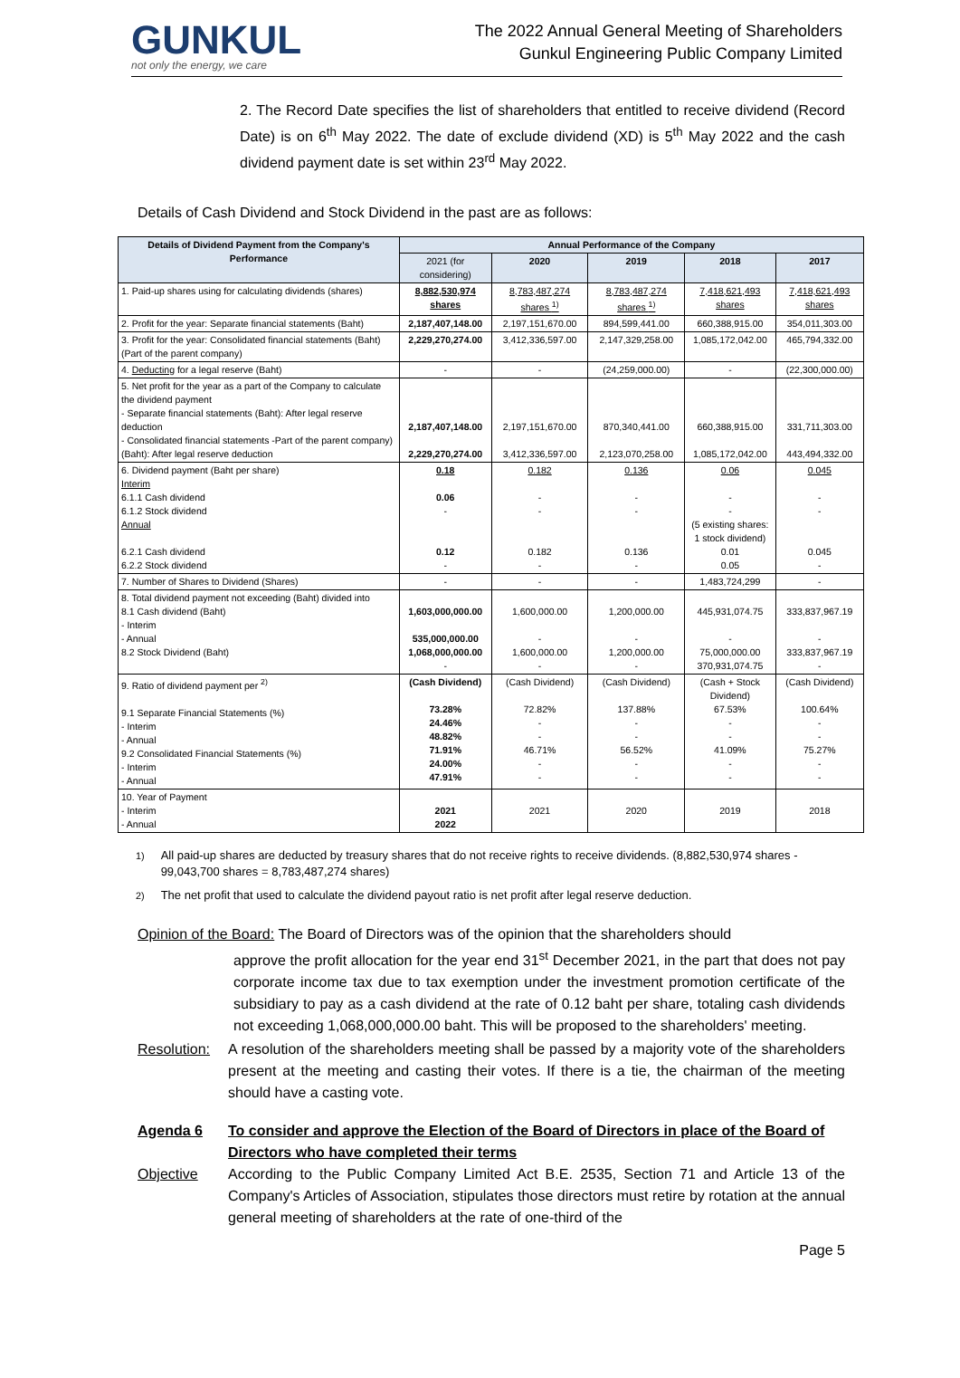GUNKUL
not only the energy, we care
The 2022 Annual General Meeting of Shareholders
Gunkul Engineering Public Company Limited
2. The Record Date specifies the list of shareholders that entitled to receive dividend (Record Date) is on 6<sup>th</sup> May 2022. The date of exclude dividend (XD) is 5<sup>th</sup> May 2022 and the cash dividend payment date is set within 23<sup>rd</sup> May 2022.
Details of Cash Dividend and Stock Dividend in the past are as follows:
| Details of Dividend Payment from the Company's Performance | Annual Performance of the Company | | | | |
| --- | --- | --- | --- | --- | --- |
| | 2021 (for considering) | 2020 | 2019 | 2018 | 2017 |
| 1. Paid-up shares using for calculating dividends (shares) | 8,882,530,974 shares | 8,783,487,274 shares <sup>1)</sup> | 8,783,487,274 shares <sup>1)</sup> | 7,418,621,493 shares | 7,418,621,493 shares |
| 2. Profit for the year: Separate financial statements (Baht) | 2,187,407,148.00 | 2,197,151,670.00 | 894,599,441.00 | 660,388,915.00 | 354,011,303.00 |
| 3. Profit for the year: Consolidated financial statements (Baht) (Part of the parent company) | 2,229,270,274.00 | 3,412,336,597.00 | 2,147,329,258.00 | 1,085,172,042.00 | 465,794,332.00 |
| 4. Deducting for a legal reserve (Baht) | - | - | (24,259,000.00) | - | (22,300,000.00) |
| 5. Net profit for the year as a part of the Company to calculate the dividend payment - Separate financial statements (Baht): After legal reserve deduction - Consolidated financial statements -Part of the parent company) (Baht): After legal reserve deduction | 2,187,407,148.00 2,229,270,274.00 | 2,197,151,670.00 3,412,336,597.00 | 870,340,441.00 2,123,070,258.00 | 660,388,915.00 1,085,172,042.00 | 331,711,303.00 443,494,332.00 |
| 6. Dividend payment (Baht per share) Interim 6.1.1 Cash dividend 6.1.2 Stock dividend Annual 6.2.1 Cash dividend 6.2.2 Stock dividend | 0.18 0.06 - 0.12 - | 0.182 - - 0.182 - | 0.136 - - 0.136 - | 0.06 - - (5 existing shares: 1 stock dividend) 0.01 0.05 | 0.045 - - 0.045 - |
| 7. Number of Shares to Dividend (Shares) | - | - | - | 1,483,724,299 | - |
| 8. Total dividend payment not exceeding (Baht) divided into 8.1 Cash dividend (Baht) - Interim - Annual 8.2 Stock Dividend (Baht) | 1,603,000,000.00 535,000,000.00 1,068,000,000.00 - | 1,600,000.00 - 1,600,000.00 - | 1,200,000.00 - 1,200,000.00 - | 445,931,074.75 - 75,000,000.00 370,931,074.75 | 333,837,967.19 - 333,837,967.19 - |
| 9. Ratio of dividend payment per <sup>2)</sup> 9.1 Separate Financial Statements (%) - Interim - Annual 9.2 Consolidated Financial Statements (%) - Interim - Annual | (Cash Dividend) 73.28% 24.46% 48.82% 71.91% 24.00% 47.91% | (Cash Dividend) 72.82% - - 46.71% - - | (Cash Dividend) 137.88% - - 56.52% - - | (Cash + Stock Dividend) 67.53% - - 41.09% - - | (Cash Dividend) 100.64% - - 75.27% - - |
| 10. Year of Payment - Interim - Annual | 2021 2022 | 2021 | 2020 | 2019 | 2018 |
<sup>1)</sup> All paid-up shares are deducted by treasury shares that do not receive rights to receive dividends. (8,882,530,974 shares - 99,043,700 shares = 8,783,487,274 shares)
<sup>2)</sup> The net profit that used to calculate the dividend payout ratio is net profit after legal reserve deduction.
Opinion of the Board: The Board of Directors was of the opinion that the shareholders should
approve the profit allocation for the year end 31<sup>st</sup> December 2021, in the part that does not pay corporate income tax due to tax exemption under the investment promotion certificate of the subsidiary to pay as a cash dividend at the rate of 0.12 baht per share, totaling cash dividends not exceeding 1,068,000,000.00 baht. This will be proposed to the shareholders' meeting.
Resolution: A resolution of the shareholders meeting shall be passed by a majority vote of the shareholders present at the meeting and casting their votes. If there is a tie, the chairman of the meeting should have a casting vote.
Agenda 6 To consider and approve the Election of the Board of Directors in place of the Board of Directors who have completed their terms
Objective According to the Public Company Limited Act B.E. 2535, Section 71 and Article 13 of the Company's Articles of Association, stipulates those directors must retire by rotation at the annual general meeting of shareholders at the rate of one-third of the
Page 5